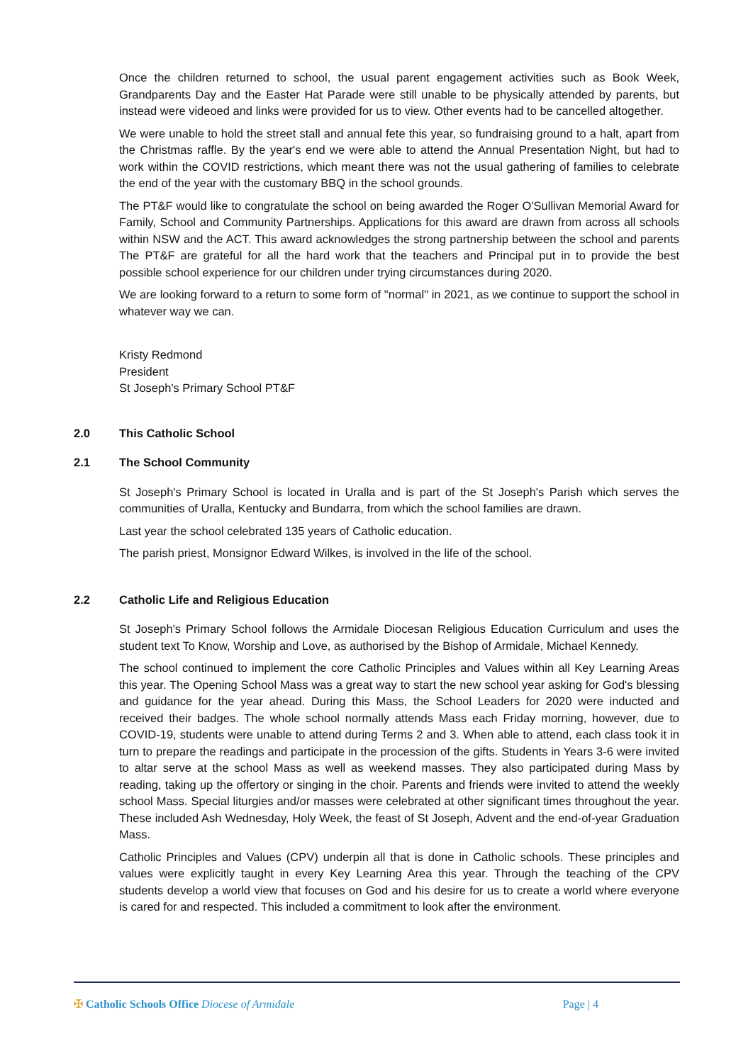Once the children returned to school, the usual parent engagement activities such as Book Week, Grandparents Day and the Easter Hat Parade were still unable to be physically attended by parents, but instead were videoed and links were provided for us to view. Other events had to be cancelled altogether.
We were unable to hold the street stall and annual fete this year, so fundraising ground to a halt, apart from the Christmas raffle. By the year's end we were able to attend the Annual Presentation Night, but had to work within the COVID restrictions, which meant there was not the usual gathering of families to celebrate the end of the year with the customary BBQ in the school grounds.
The PT&F would like to congratulate the school on being awarded the Roger O'Sullivan Memorial Award for Family, School and Community Partnerships. Applications for this award are drawn from across all schools within NSW and the ACT. This award acknowledges the strong partnership between the school and parents The PT&F are grateful for all the hard work that the teachers and Principal put in to provide the best possible school experience for our children under trying circumstances during 2020.
We are looking forward to a return to some form of "normal" in 2021, as we continue to support the school in whatever way we can.
Kristy Redmond
President
St Joseph's Primary School PT&F
2.0 This Catholic School
2.1 The School Community
St Joseph's Primary School is located in Uralla and is part of the St Joseph's Parish which serves the communities of Uralla, Kentucky and Bundarra, from which the school families are drawn.
Last year the school celebrated 135 years of Catholic education.
The parish priest, Monsignor Edward Wilkes, is involved in the life of the school.
2.2 Catholic Life and Religious Education
St Joseph's Primary School follows the Armidale Diocesan Religious Education Curriculum and uses the student text To Know, Worship and Love, as authorised by the Bishop of Armidale, Michael Kennedy.
The school continued to implement the core Catholic Principles and Values within all Key Learning Areas this year. The Opening School Mass was a great way to start the new school year asking for God's blessing and guidance for the year ahead. During this Mass, the School Leaders for 2020 were inducted and received their badges. The whole school normally attends Mass each Friday morning, however, due to COVID-19, students were unable to attend during Terms 2 and 3. When able to attend, each class took it in turn to prepare the readings and participate in the procession of the gifts. Students in Years 3-6 were invited to altar serve at the school Mass as well as weekend masses. They also participated during Mass by reading, taking up the offertory or singing in the choir. Parents and friends were invited to attend the weekly school Mass. Special liturgies and/or masses were celebrated at other significant times throughout the year. These included Ash Wednesday, Holy Week, the feast of St Joseph, Advent and the end-of-year Graduation Mass.
Catholic Principles and Values (CPV) underpin all that is done in Catholic schools. These principles and values were explicitly taught in every Key Learning Area this year. Through the teaching of the CPV students develop a world view that focuses on God and his desire for us to create a world where everyone is cared for and respected. This included a commitment to look after the environment.
✠ Catholic Schools Office Diocese of Armidale
Page | 4